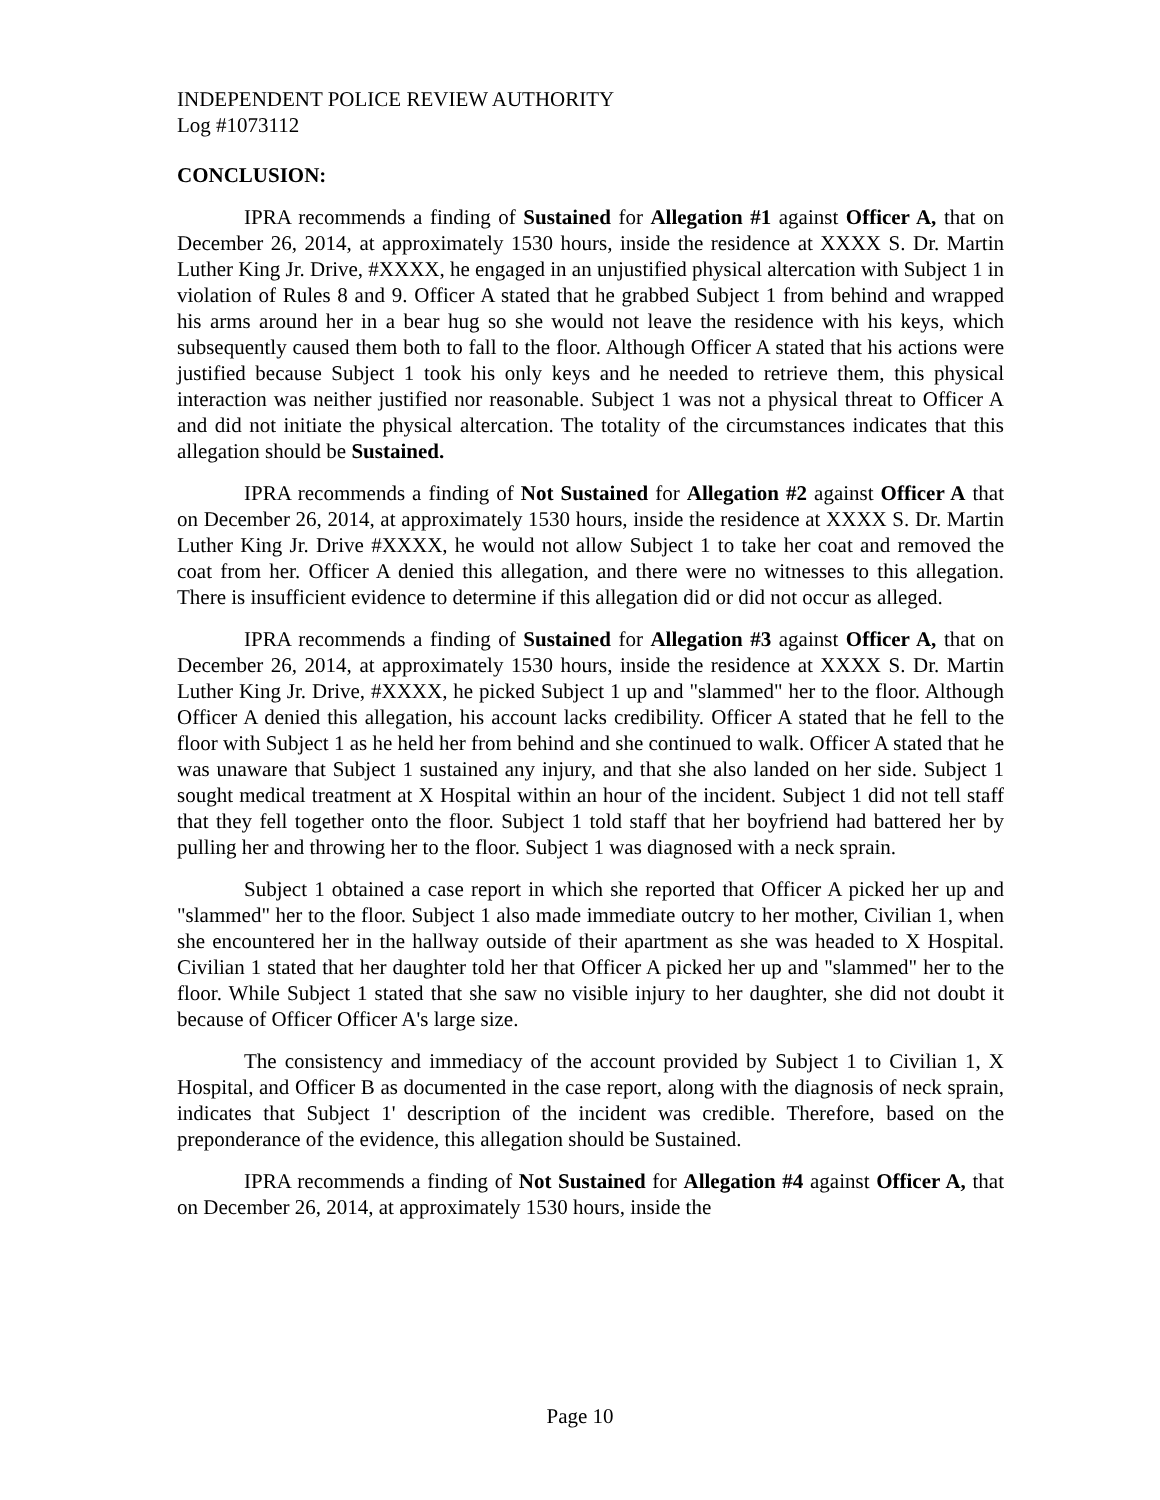INDEPENDENT POLICE REVIEW AUTHORITY
Log #1073112
CONCLUSION:
IPRA recommends a finding of Sustained for Allegation #1 against Officer A, that on December 26, 2014, at approximately 1530 hours, inside the residence at XXXX S. Dr. Martin Luther King Jr. Drive, #XXXX, he engaged in an unjustified physical altercation with Subject 1 in violation of Rules 8 and 9. Officer A stated that he grabbed Subject 1 from behind and wrapped his arms around her in a bear hug so she would not leave the residence with his keys, which subsequently caused them both to fall to the floor. Although Officer A stated that his actions were justified because Subject 1 took his only keys and he needed to retrieve them, this physical interaction was neither justified nor reasonable. Subject 1 was not a physical threat to Officer A and did not initiate the physical altercation. The totality of the circumstances indicates that this allegation should be Sustained.
IPRA recommends a finding of Not Sustained for Allegation #2 against Officer A that on December 26, 2014, at approximately 1530 hours, inside the residence at XXXX S. Dr. Martin Luther King Jr. Drive #XXXX, he would not allow Subject 1 to take her coat and removed the coat from her. Officer A denied this allegation, and there were no witnesses to this allegation. There is insufficient evidence to determine if this allegation did or did not occur as alleged.
IPRA recommends a finding of Sustained for Allegation #3 against Officer A, that on December 26, 2014, at approximately 1530 hours, inside the residence at XXXX S. Dr. Martin Luther King Jr. Drive, #XXXX, he picked Subject 1 up and "slammed" her to the floor. Although Officer A denied this allegation, his account lacks credibility. Officer A stated that he fell to the floor with Subject 1 as he held her from behind and she continued to walk. Officer A stated that he was unaware that Subject 1 sustained any injury, and that she also landed on her side. Subject 1 sought medical treatment at X Hospital within an hour of the incident. Subject 1 did not tell staff that they fell together onto the floor. Subject 1 told staff that her boyfriend had battered her by pulling her and throwing her to the floor. Subject 1 was diagnosed with a neck sprain.
Subject 1 obtained a case report in which she reported that Officer A picked her up and "slammed" her to the floor. Subject 1 also made immediate outcry to her mother, Civilian 1, when she encountered her in the hallway outside of their apartment as she was headed to X Hospital. Civilian 1 stated that her daughter told her that Officer A picked her up and "slammed" her to the floor. While Subject 1 stated that she saw no visible injury to her daughter, she did not doubt it because of Officer Officer A's large size.
The consistency and immediacy of the account provided by Subject 1 to Civilian 1, X Hospital, and Officer B as documented in the case report, along with the diagnosis of neck sprain, indicates that Subject 1' description of the incident was credible. Therefore, based on the preponderance of the evidence, this allegation should be Sustained.
IPRA recommends a finding of Not Sustained for Allegation #4 against Officer A, that on December 26, 2014, at approximately 1530 hours, inside the
Page 10